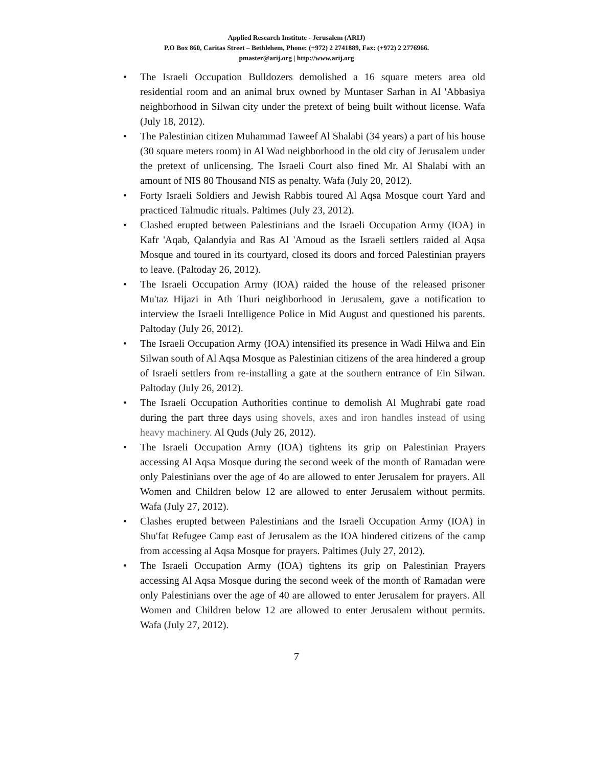Applied Research Institute - Jerusalem (ARIJ)
P.O Box 860, Caritas Street – Bethlehem, Phone: (+972) 2 2741889, Fax: (+972) 2 2776966.
pmaster@arij.org | http://www.arij.org
• The Israeli Occupation Bulldozers demolished a 16 square meters area old residential room and an animal brux owned by Muntaser Sarhan in Al 'Abbasiya neighborhood in Silwan city under the pretext of being built without license. Wafa (July 18, 2012).
• The Palestinian citizen Muhammad Taweef Al Shalabi (34 years) a part of his house (30 square meters room) in Al Wad neighborhood in the old city of Jerusalem under the pretext of unlicensing. The Israeli Court also fined Mr. Al Shalabi with an amount of NIS 80 Thousand NIS as penalty. Wafa (July 20, 2012).
• Forty Israeli Soldiers and Jewish Rabbis toured Al Aqsa Mosque court Yard and practiced Talmudic rituals. Paltimes (July 23, 2012).
• Clashed erupted between Palestinians and the Israeli Occupation Army (IOA) in Kafr 'Aqab, Qalandyia and Ras Al 'Amoud as the Israeli settlers raided al Aqsa Mosque and toured in its courtyard, closed its doors and forced Palestinian prayers to leave. (Paltoday 26, 2012).
• The Israeli Occupation Army (IOA) raided the house of the released prisoner Mu'taz Hijazi in Ath Thuri neighborhood in Jerusalem, gave a notification to interview the Israeli Intelligence Police in Mid August and questioned his parents. Paltoday (July 26, 2012).
• The Israeli Occupation Army (IOA) intensified its presence in Wadi Hilwa and Ein Silwan south of Al Aqsa Mosque as Palestinian citizens of the area hindered a group of Israeli settlers from re-installing a gate at the southern entrance of Ein Silwan. Paltoday (July 26, 2012).
• The Israeli Occupation Authorities continue to demolish Al Mughrabi gate road during the part three days using shovels, axes and iron handles instead of using heavy machinery. Al Quds (July 26, 2012).
• The Israeli Occupation Army (IOA) tightens its grip on Palestinian Prayers accessing Al Aqsa Mosque during the second week of the month of Ramadan were only Palestinians over the age of 4o are allowed to enter Jerusalem for prayers. All Women and Children below 12 are allowed to enter Jerusalem without permits. Wafa (July 27, 2012).
• Clashes erupted between Palestinians and the Israeli Occupation Army (IOA) in Shu'fat Refugee Camp east of Jerusalem as the IOA hindered citizens of the camp from accessing al Aqsa Mosque for prayers. Paltimes (July 27, 2012).
• The Israeli Occupation Army (IOA) tightens its grip on Palestinian Prayers accessing Al Aqsa Mosque during the second week of the month of Ramadan were only Palestinians over the age of 40 are allowed to enter Jerusalem for prayers. All Women and Children below 12 are allowed to enter Jerusalem without permits. Wafa (July 27, 2012).
7